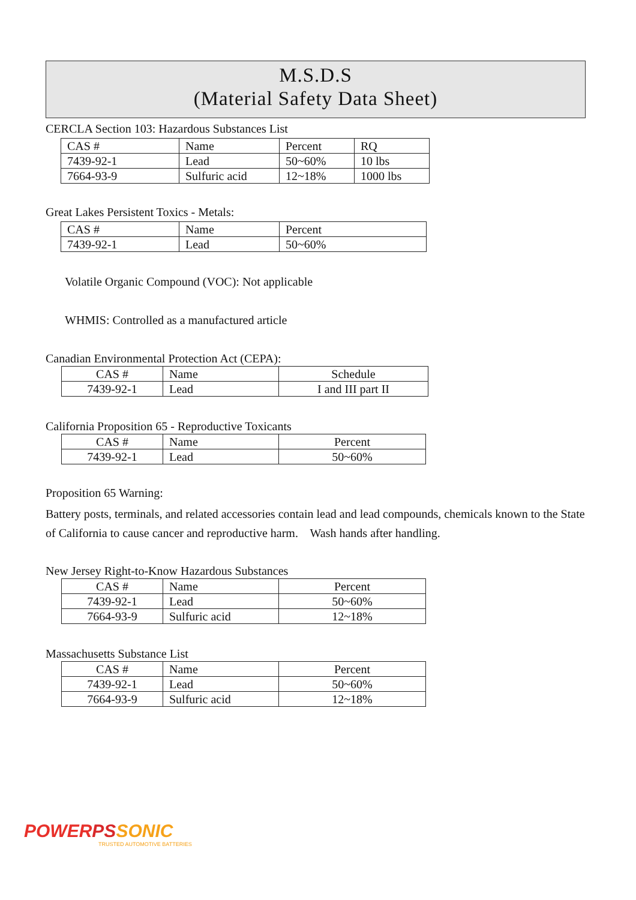M.S.D.S
(Material Safety Data Sheet)
CERCLA Section 103: Hazardous Substances List
| CAS # | Name | Percent | RQ |
| 7439-92-1 | Lead | 50~60% | 10 lbs |
| 7664-93-9 | Sulfuric acid | 12~18% | 1000 lbs |
Great Lakes Persistent Toxics - Metals:
| CAS # | Name | Percent |
| 7439-92-1 | Lead | 50~60% |
Volatile Organic Compound (VOC): Not applicable
WHMIS: Controlled as a manufactured article
Canadian Environmental Protection Act (CEPA):
| CAS # | Name | Schedule |
| 7439-92-1 | Lead | I and III part II |
California Proposition 65 - Reproductive Toxicants
| CAS # | Name | Percent |
| 7439-92-1 | Lead | 50~60% |
Proposition 65 Warning:
Battery posts, terminals, and related accessories contain lead and lead compounds, chemicals known to the State of California to cause cancer and reproductive harm. Wash hands after handling.
New Jersey Right-to-Know Hazardous Substances
| CAS # | Name | Percent |
| 7439-92-1 | Lead | 50~60% |
| 7664-93-9 | Sulfuric acid | 12~18% |
Massachusetts Substance List
| CAS # | Name | Percent |
| 7439-92-1 | Lead | 50~60% |
| 7664-93-9 | Sulfuric acid | 12~18% |
POWERPS SONIC
TRUSTED AUTOMOTIVE BATTERIES